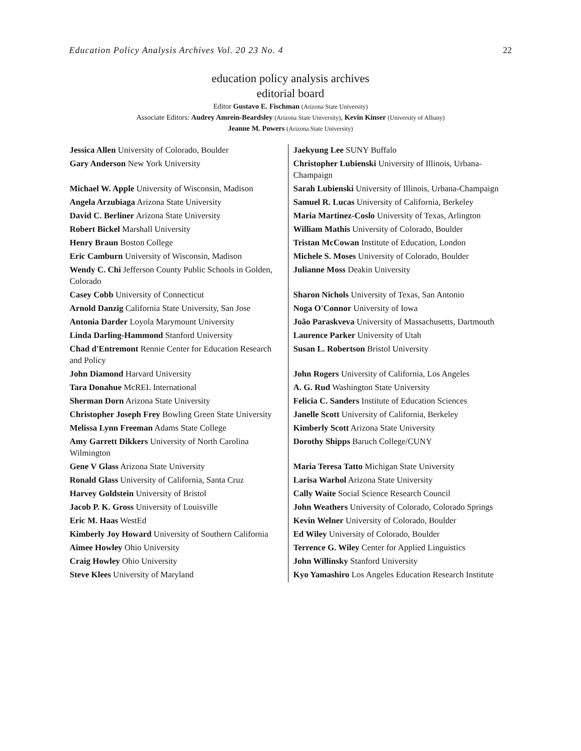Education Policy Analysis Archives Vol. 20 23 No. 4 22
education policy analysis archives
editorial board
Editor Gustavo E. Fischman (Arizona State University)
Associate Editors: Audrey Amrein-Beardsley (Arizona State University), Kevin Kinser (University of Albany)
Jeanne M. Powers (Arizona State University)
| Jessica Allen University of Colorado, Boulder | Jaekyung Lee SUNY Buffalo |
| Gary Anderson New York University | Christopher Lubienski University of Illinois, Urbana-Champaign |
| Michael W. Apple University of Wisconsin, Madison | Sarah Lubienski University of Illinois, Urbana-Champaign |
| Angela Arzubiaga Arizona State University | Samuel R. Lucas University of California, Berkeley |
| David C. Berliner Arizona State University | Maria Martinez-Coslo University of Texas, Arlington |
| Robert Bickel Marshall University | William Mathis University of Colorado, Boulder |
| Henry Braun Boston College | Tristan McCowan Institute of Education, London |
| Eric Camburn University of Wisconsin, Madison | Michele S. Moses University of Colorado, Boulder |
| Wendy C. Chi Jefferson County Public Schools in Golden, Colorado | Julianne Moss Deakin University |
| Casey Cobb University of Connecticut | Sharon Nichols University of Texas, San Antonio |
| Arnold Danzig California State University, San Jose | Noga O'Connor University of Iowa |
| Antonia Darder Loyola Marymount University | João Paraskveva University of Massachusetts, Dartmouth |
| Linda Darling-Hammond Stanford University | Laurence Parker University of Utah |
| Chad d'Entremont Rennie Center for Education Research and Policy | Susan L. Robertson Bristol University |
| John Diamond Harvard University | John Rogers University of California, Los Angeles |
| Tara Donahue McREL International | A. G. Rud Washington State University |
| Sherman Dorn Arizona State University | Felicia C. Sanders Institute of Education Sciences |
| Christopher Joseph Frey Bowling Green State University | Janelle Scott University of California, Berkeley |
| Melissa Lynn Freeman Adams State College | Kimberly Scott Arizona State University |
| Amy Garrett Dikkers University of North Carolina Wilmington | Dorothy Shipps Baruch College/CUNY |
| Gene V Glass Arizona State University | Maria Teresa Tatto Michigan State University |
| Ronald Glass University of California, Santa Cruz | Larisa Warhol Arizona State University |
| Harvey Goldstein University of Bristol | Cally Waite Social Science Research Council |
| Jacob P. K. Gross University of Louisville | John Weathers University of Colorado, Colorado Springs |
| Eric M. Haas WestEd | Kevin Welner University of Colorado, Boulder |
| Kimberly Joy Howard University of Southern California | Ed Wiley University of Colorado, Boulder |
| Aimee Howley Ohio University | Terrence G. Wiley Center for Applied Linguistics |
| Craig Howley Ohio University | John Willinsky Stanford University |
| Steve Klees University of Maryland | Kyo Yamashiro Los Angeles Education Research Institute |